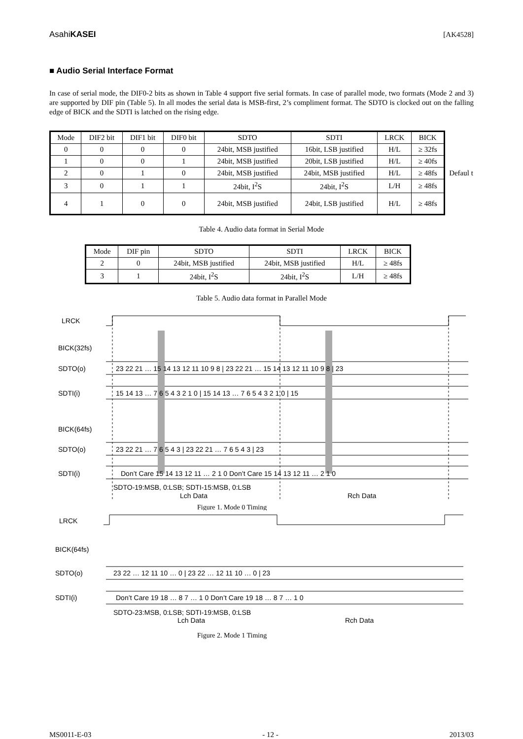AsahiKASEI [AK4528]
■ Audio Serial Interface Format
In case of serial mode, the DIF0-2 bits as shown in Table 4 support five serial formats. In case of parallel mode, two formats (Mode 2 and 3) are supported by DIF pin (Table 5). In all modes the serial data is MSB-first, 2’s compliment format. The SDTO is clocked out on the falling edge of BICK and the SDTI is latched on the rising edge.
| Mode | DIF2 bit | DIF1 bit | DIF0 bit | SDTO | SDTI | LRCK | BICK |
| --- | --- | --- | --- | --- | --- | --- | --- |
| 0 | 0 | 0 | 0 | 24bit, MSB justified | 16bit, LSB justified | H/L | ≥ 32fs |
| 1 | 0 | 0 | 1 | 24bit, MSB justified | 20bit, LSB justified | H/L | ≥ 40fs |
| 2 | 0 | 1 | 0 | 24bit, MSB justified | 24bit, MSB justified | H/L | ≥ 48fs |
| 3 | 0 | 1 | 1 | 24bit, I<sup>2</sup>S | 24bit, I<sup>2</sup>S | L/H | ≥ 48fs |
| 4 | 1 | 0 | 0 | 24bit, MSB justified | 24bit, LSB justified | H/L | ≥ 48fs |
Defaul t
Table 4. Audio data format in Serial Mode
| Mode | DIF pin | SDTO | SDTI | LRCK | BICK |
| --- | --- | --- | --- | --- | --- |
| 2 | 0 | 24bit, MSB justified | 24bit, MSB justified | H/L | ≥ 48fs |
| 3 | 1 | 24bit, I<sup>2</sup>S | 24bit, I<sup>2</sup>S | L/H | ≥ 48fs |
Table 5. Audio data format in Parallel Mode
LRCK
BICK(32fs)
SDTO(o)
SDTI(i)
BICK(64fs)
SDTO(o)
SDTI(i)
23 22 21 … 15 14 13 12 11 10 9 8 | 23 22 21 … 15 14 13 12 11 10 9 8 | 23
15 14 13 … 7 6 5 4 3 2 1 0 | 15 14 13 … 7 6 5 4 3 2 1 0 | 15
23 22 21 … 7 6 5 4 3 | 23 22 21 … 7 6 5 4 3 | 23
Don’t Care 15 14 13 12 11 … 2 1 0 Don’t Care 15 14 13 12 11 … 2 1 0
SDTO-19:MSB, 0:LSB; SDTI-15:MSB, 0:LSB
Lch Data
Rch Data
Figure 1. Mode 0 Timing
LRCK
BICK(64fs)
SDTO(o)
SDTI(i)
23 22 … 12 11 10 … 0 | 23 22 … 12 11 10 … 0 | 23
Don’t Care 19 18 … 8 7 … 1 0 Don’t Care 19 18 … 8 7 … 1 0
SDTO-23:MSB, 0:LSB; SDTI-19:MSB, 0:LSB
Lch Data
Rch Data
Figure 2. Mode 1 Timing
MS0011-E-03 - 12 - 2013/03